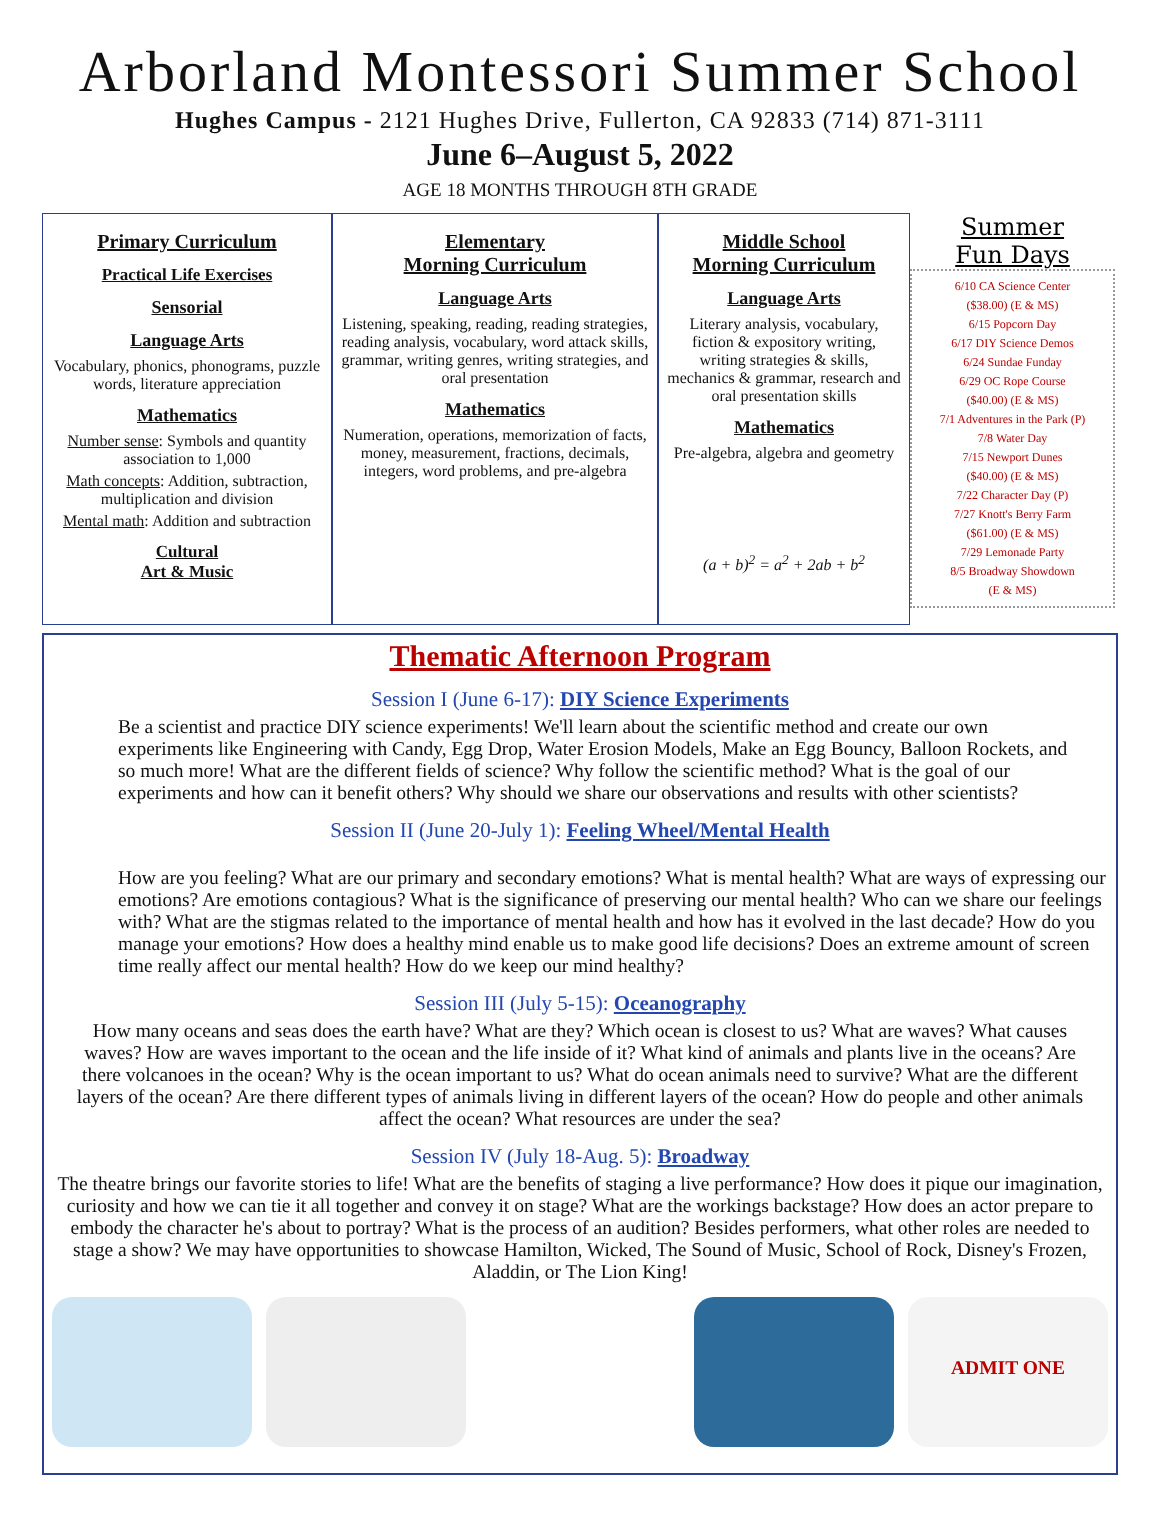Arborland Montessori Summer School
Hughes Campus - 2121 Hughes Drive, Fullerton, CA 92833 (714) 871-3111
June 6–August 5, 2022
AGE 18 MONTHS THROUGH 8TH GRADE
Primary Curriculum
Practical Life Exercises
Sensorial
Language Arts
Vocabulary, phonics, phonograms, puzzle words, literature appreciation
Mathematics
Number sense: Symbols and quantity association to 1,000
Math concepts: Addition, subtraction, multiplication and division
Mental math: Addition and subtraction
Cultural
Art & Music
Elementary
Morning Curriculum
Language Arts
Listening, speaking, reading, reading strategies, reading analysis, vocabulary, word attack skills, grammar, writing genres, writing strategies, and oral presentation
Mathematics
Numeration, operations, memorization of facts, money, measurement, fractions, decimals, integers, word problems, and pre-algebra
Middle School
Morning Curriculum
Language Arts
Literary analysis, vocabulary, fiction & expository writing, writing strategies & skills, mechanics & grammar, research and oral presentation skills
Mathematics
Pre-algebra, algebra and geometry
(a + b)<sup>2</sup> = a<sup>2</sup> + 2ab + b<sup>2</sup>
Summer
Fun Days
6/10 CA Science Center
($38.00) (E & MS)
6/15 Popcorn Day
6/17 DIY Science Demos
6/24 Sundae Funday
6/29 OC Rope Course
($40.00) (E & MS)
7/1 Adventures in the Park (P)
7/8 Water Day
7/15 Newport Dunes
($40.00) (E & MS)
7/22 Character Day (P)
7/27 Knott's Berry Farm
($61.00) (E & MS)
7/29 Lemonade Party
8/5 Broadway Showdown
(E & MS)
Thematic Afternoon Program
Session I (June 6-17): DIY Science Experiments
Be a scientist and practice DIY science experiments! We'll learn about the scientific method and create our own experiments like Engineering with Candy, Egg Drop, Water Erosion Models, Make an Egg Bouncy, Balloon Rockets, and so much more! What are the different fields of science? Why follow the scientific method? What is the goal of our experiments and how can it benefit others? Why should we share our observations and results with other scientists?
Session II (June 20-July 1): Feeling Wheel/Mental Health
How are you feeling? What are our primary and secondary emotions? What is mental health? What are ways of expressing our emotions? Are emotions contagious? What is the significance of preserving our mental health? Who can we share our feelings with? What are the stigmas related to the importance of mental health and how has it evolved in the last decade? How do you manage your emotions? How does a healthy mind enable us to make good life decisions? Does an extreme amount of screen time really affect our mental health? How do we keep our mind healthy?
Session III (July 5-15): Oceanography
How many oceans and seas does the earth have? What are they? Which ocean is closest to us? What are waves? What causes waves? How are waves important to the ocean and the life inside of it? What kind of animals and plants live in the oceans? Are there volcanoes in the ocean? Why is the ocean important to us? What do ocean animals need to survive? What are the different layers of the ocean? Are there different types of animals living in different layers of the ocean? How do people and other animals affect the ocean? What resources are under the sea?
Session IV (July 18-Aug. 5): Broadway
The theatre brings our favorite stories to life! What are the benefits of staging a live performance? How does it pique our imagination, curiosity and how we can tie it all together and convey it on stage? What are the workings backstage? How does an actor prepare to embody the character he's about to portray? What is the process of an audition? Besides performers, what other roles are needed to stage a show? We may have opportunities to showcase Hamilton, Wicked, The Sound of Music, School of Rock, Disney's Frozen, Aladdin, or The Lion King!
ADMIT ONE